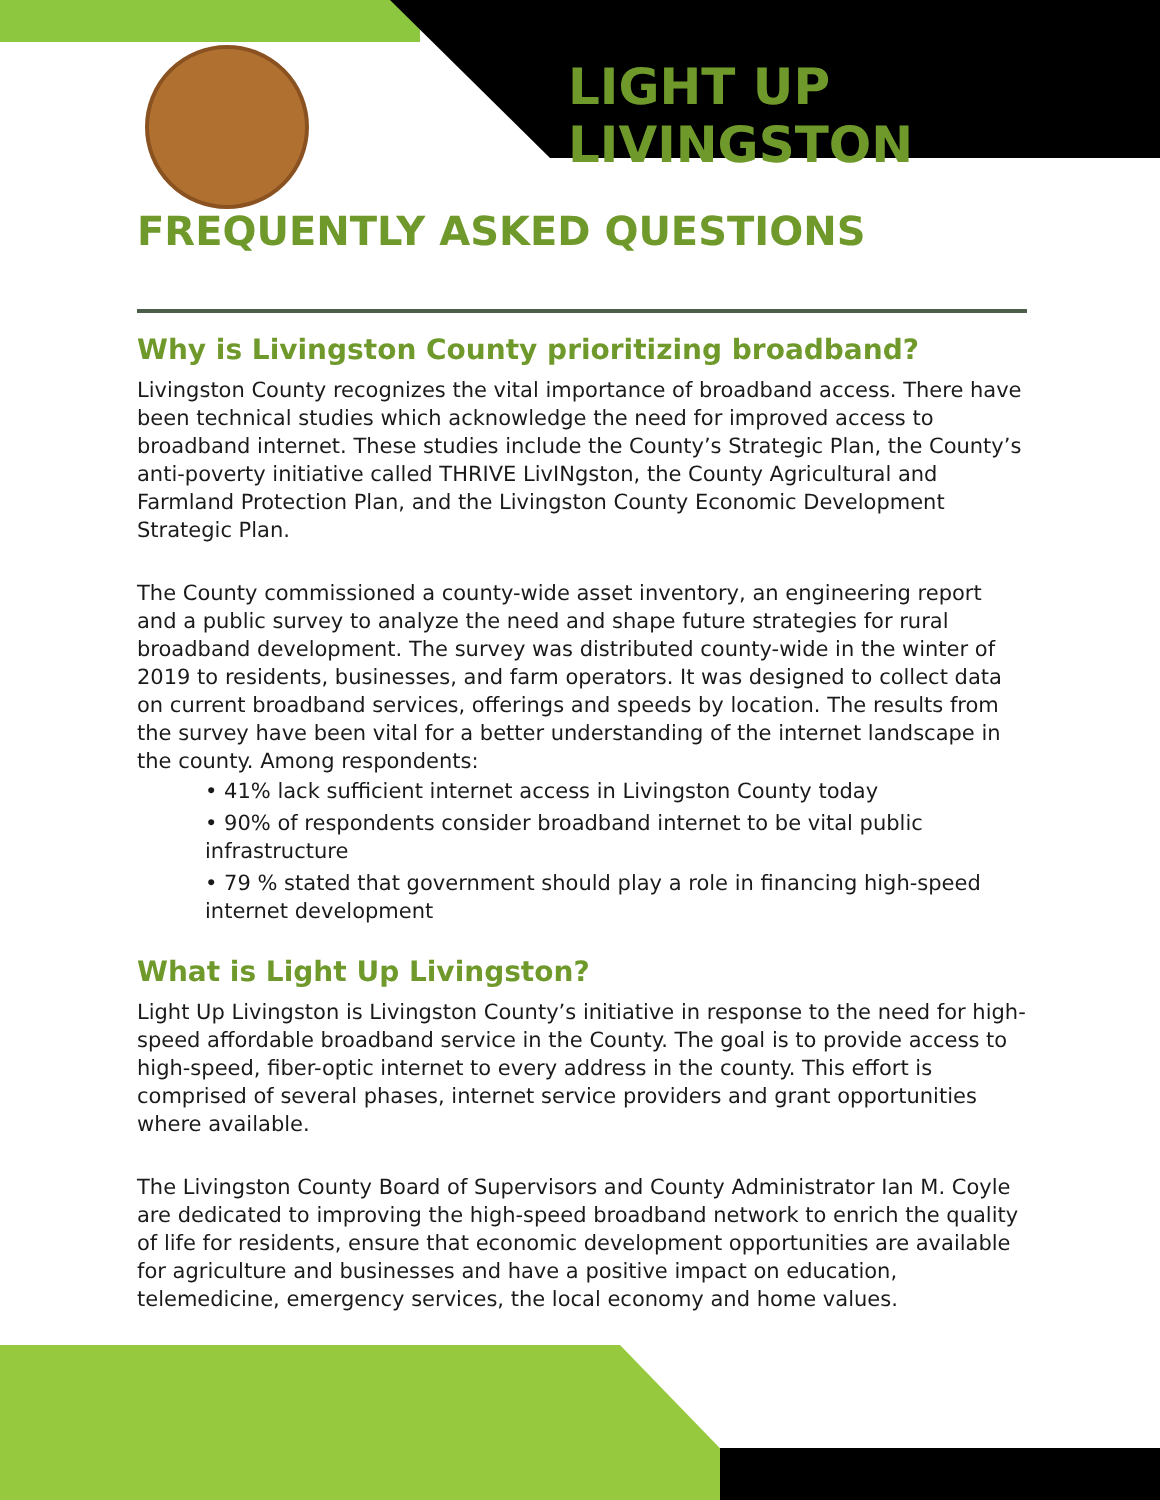LIGHT UP LIVINGSTON
FREQUENTLY ASKED QUESTIONS
Why is Livingston County prioritizing broadband?
Livingston County recognizes the vital importance of broadband access. There have been technical studies which acknowledge the need for improved access to broadband internet. These studies include the County’s Strategic Plan, the County’s anti-poverty initiative called THRIVE LivINgston, the County Agricultural and Farmland Protection Plan, and the Livingston County Economic Development Strategic Plan.
The County commissioned a county-wide asset inventory, an engineering report and a public survey to analyze the need and shape future strategies for rural broadband development. The survey was distributed county-wide in the winter of 2019 to residents, businesses, and farm operators. It was designed to collect data on current broadband services, offerings and speeds by location. The results from the survey have been vital for a better understanding of the internet landscape in the county. Among respondents:
• 41% lack sufficient internet access in Livingston County today
• 90% of respondents consider broadband internet to be vital public infrastructure
• 79 % stated that government should play a role in financing high-speed internet development
What is Light Up Livingston?
Light Up Livingston is Livingston County’s initiative in response to the need for high-speed affordable broadband service in the County. The goal is to provide access to high-speed, fiber-optic internet to every address in the county. This effort is comprised of several phases, internet service providers and grant opportunities where available.
The Livingston County Board of Supervisors and County Administrator Ian M. Coyle are dedicated to improving the high-speed broadband network to enrich the quality of life for residents, ensure that economic development opportunities are available for agriculture and businesses and have a positive impact on education, telemedicine, emergency services, the local economy and home values.